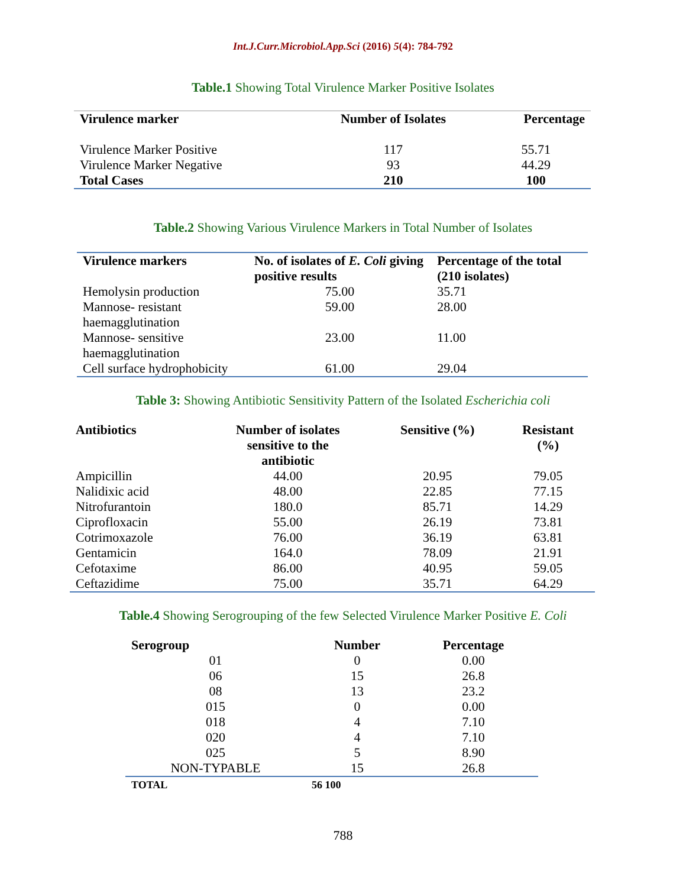Int.J.Curr.Microbiol.App.Sci (2016) 5(4): 784-792
Table.1 Showing Total Virulence Marker Positive Isolates
| Virulence marker | Number of Isolates | Percentage |
| --- | --- | --- |
| Virulence Marker Positive | 117 | 55.71 |
| Virulence Marker Negative | 93 | 44.29 |
| Total Cases | 210 | 100 |
Table.2 Showing Various Virulence Markers in Total Number of Isolates
| Virulence markers | No. of isolates of E. Coli giving positive results | Percentage of the total (210 isolates) |
| --- | --- | --- |
| Hemolysin production | 75.00 | 35.71 |
| Mannose- resistant haemagglutination | 59.00 | 28.00 |
| Mannose- sensitive haemagglutination | 23.00 | 11.00 |
| Cell surface hydrophobicity | 61.00 | 29.04 |
Table 3: Showing Antibiotic Sensitivity Pattern of the Isolated Escherichia coli
| Antibiotics | Number of isolates sensitive to the antibiotic | Sensitive (%) | Resistant (%) |
| --- | --- | --- | --- |
| Ampicillin | 44.00 | 20.95 | 79.05 |
| Nalidixic acid | 48.00 | 22.85 | 77.15 |
| Nitrofurantoin | 180.0 | 85.71 | 14.29 |
| Ciprofloxacin | 55.00 | 26.19 | 73.81 |
| Cotrimoxazole | 76.00 | 36.19 | 63.81 |
| Gentamicin | 164.0 | 78.09 | 21.91 |
| Cefotaxime | 86.00 | 40.95 | 59.05 |
| Ceftazidime | 75.00 | 35.71 | 64.29 |
Table.4 Showing Serogrouping of the few Selected Virulence Marker Positive E. Coli
| Serogroup | Number | Percentage |
| --- | --- | --- |
| 01 | 0 | 0.00 |
| 06 | 15 | 26.8 |
| 08 | 13 | 23.2 |
| 015 | 0 | 0.00 |
| 018 | 4 | 7.10 |
| 020 | 4 | 7.10 |
| 025 | 5 | 8.90 |
| NON-TYPABLE | 15 | 26.8 |
| TOTAL | 56 100 | |
788